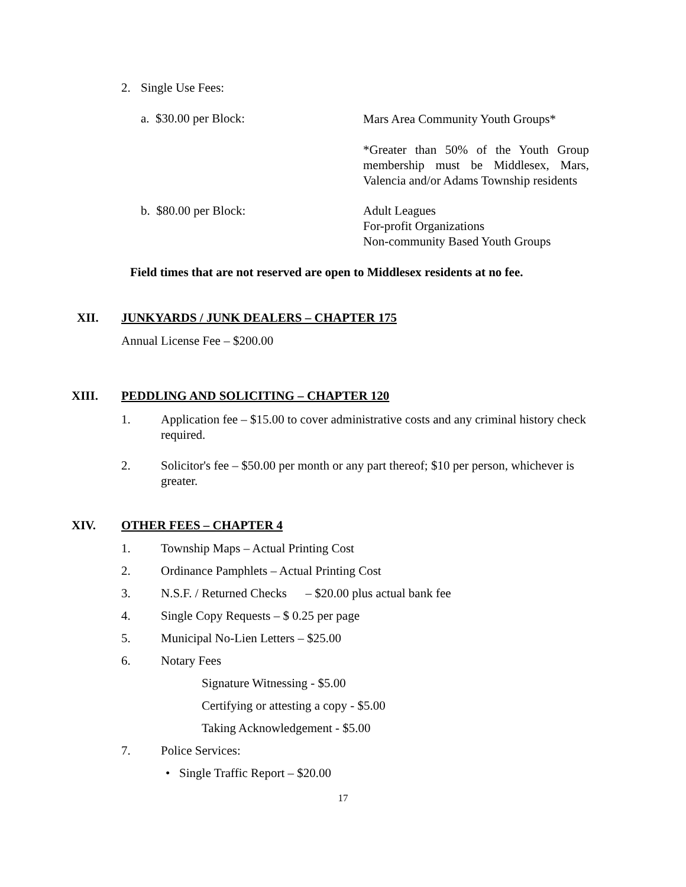2. Single Use Fees:
a. $30.00 per Block:
Mars Area Community Youth Groups*
*Greater than 50% of the Youth Group membership must be Middlesex, Mars, Valencia and/or Adams Township residents
b. $80.00 per Block: Adult Leagues
For-profit Organizations
Non-community Based Youth Groups
Field times that are not reserved are open to Middlesex residents at no fee.
XII. JUNKYARDS / JUNK DEALERS – CHAPTER 175
Annual License Fee – $200.00
XIII. PEDDLING AND SOLICITING – CHAPTER 120
1. Application fee – $15.00 to cover administrative costs and any criminal history check required.
2. Solicitor's fee – $50.00 per month or any part thereof; $10 per person, whichever is greater.
XIV. OTHER FEES – CHAPTER 4
1. Township Maps – Actual Printing Cost
2. Ordinance Pamphlets – Actual Printing Cost
3. N.S.F. / Returned Checks – $20.00 plus actual bank fee
4. Single Copy Requests – $ 0.25 per page
5. Municipal No-Lien Letters – $25.00
6. Notary Fees
Signature Witnessing - $5.00
Certifying or attesting a copy - $5.00
Taking Acknowledgement - $5.00
7. Police Services:
• Single Traffic Report – $20.00
17